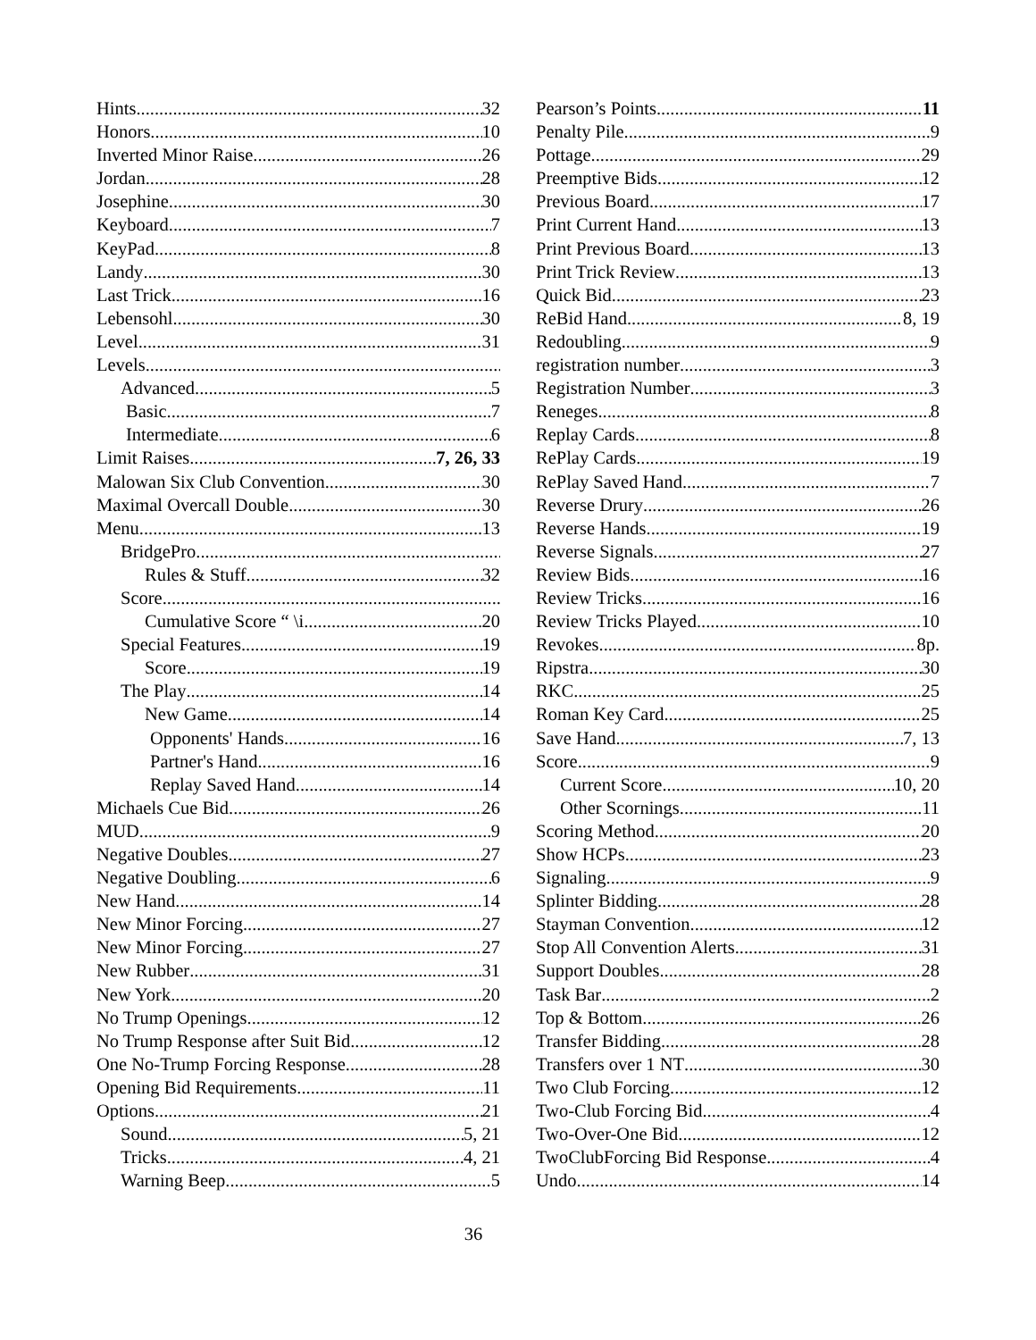Hints 32
Honors 10
Inverted Minor Raise 26
Jordan 28
Josephine 30
Keyboard 7
KeyPad 8
Landy 30
Last Trick 16
Lebensohl 30
Level 31
Levels
Advanced 5
Basic 7
Intermediate 6
Limit Raises 7, 26, 33
Malowan Six Club Convention 30
Maximal Overcall Double 30
Menu 13
BridgePro
Rules & Stuff 32
Score
Cumulative Score “ \i 20
Special Features 19
Score 19
The Play 14
New Game 14
Opponents' Hands 16
Partner's Hand 16
Replay Saved Hand 14
Michaels Cue Bid 26
MUD 9
Negative Doubles 27
Negative Doubling 6
New Hand 14
New Minor Forcing 27
New Minor Forcing 27
New Rubber 31
New York 20
No Trump Openings 12
No Trump Response after Suit Bid 12
One No-Trump Forcing Response 28
Opening Bid Requirements 11
Options 21
Sound 5, 21
Tricks 4, 21
Warning Beep 5
Pearson’s Points 11
Penalty Pile 9
Pottage 29
Preemptive Bids 12
Previous Board 17
Print Current Hand 13
Print Previous Board 13
Print Trick Review 13
Quick Bid 23
ReBid Hand 8, 19
Redoubling 9
registration number 3
Registration Number 3
Reneges 8
Replay Cards 8
RePlay Cards 19
RePlay Saved Hand 7
Reverse Drury 26
Reverse Hands 19
Reverse Signals 27
Review Bids 16
Review Tricks 16
Review Tricks Played 10
Revokes 8p.
Ripstra 30
RKC 25
Roman Key Card 25
Save Hand 7, 13
Score 9
Current Score 10, 20
Other Scornings 11
Scoring Method 20
Show HCPs 23
Signaling 9
Splinter Bidding 28
Stayman Convention 12
Stop All Convention Alerts 31
Support Doubles 28
Task Bar 2
Top & Bottom 26
Transfer Bidding 28
Transfers over 1 NT 30
Two Club Forcing 12
Two-Club Forcing Bid 4
Two-Over-One Bid 12
TwoClubForcing Bid Response 4
Undo 14
36